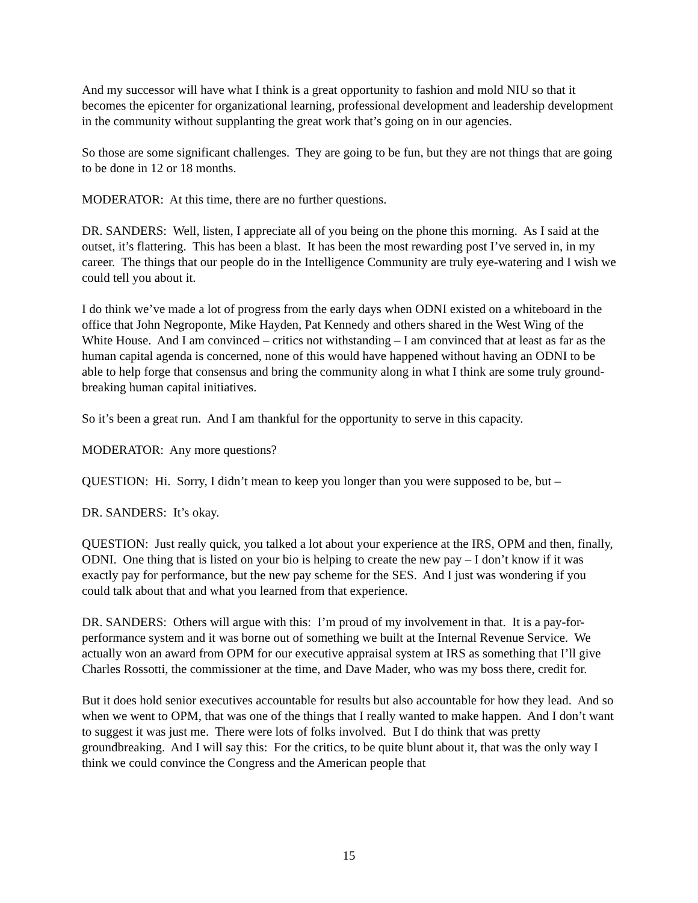And my successor will have what I think is a great opportunity to fashion and mold NIU so that it becomes the epicenter for organizational learning, professional development and leadership development in the community without supplanting the great work that’s going on in our agencies.
So those are some significant challenges. They are going to be fun, but they are not things that are going to be done in 12 or 18 months.
MODERATOR: At this time, there are no further questions.
DR. SANDERS: Well, listen, I appreciate all of you being on the phone this morning. As I said at the outset, it’s flattering. This has been a blast. It has been the most rewarding post I’ve served in, in my career. The things that our people do in the Intelligence Community are truly eye-watering and I wish we could tell you about it.
I do think we’ve made a lot of progress from the early days when ODNI existed on a whiteboard in the office that John Negroponte, Mike Hayden, Pat Kennedy and others shared in the West Wing of the White House. And I am convinced – critics not withstanding – I am convinced that at least as far as the human capital agenda is concerned, none of this would have happened without having an ODNI to be able to help forge that consensus and bring the community along in what I think are some truly ground-breaking human capital initiatives.
So it’s been a great run. And I am thankful for the opportunity to serve in this capacity.
MODERATOR: Any more questions?
QUESTION: Hi. Sorry, I didn’t mean to keep you longer than you were supposed to be, but –
DR. SANDERS: It’s okay.
QUESTION: Just really quick, you talked a lot about your experience at the IRS, OPM and then, finally, ODNI. One thing that is listed on your bio is helping to create the new pay – I don’t know if it was exactly pay for performance, but the new pay scheme for the SES. And I just was wondering if you could talk about that and what you learned from that experience.
DR. SANDERS: Others will argue with this: I’m proud of my involvement in that. It is a pay-for-performance system and it was borne out of something we built at the Internal Revenue Service. We actually won an award from OPM for our executive appraisal system at IRS as something that I’ll give Charles Rossotti, the commissioner at the time, and Dave Mader, who was my boss there, credit for.
But it does hold senior executives accountable for results but also accountable for how they lead. And so when we went to OPM, that was one of the things that I really wanted to make happen. And I don’t want to suggest it was just me. There were lots of folks involved. But I do think that was pretty groundbreaking. And I will say this: For the critics, to be quite blunt about it, that was the only way I think we could convince the Congress and the American people that
15